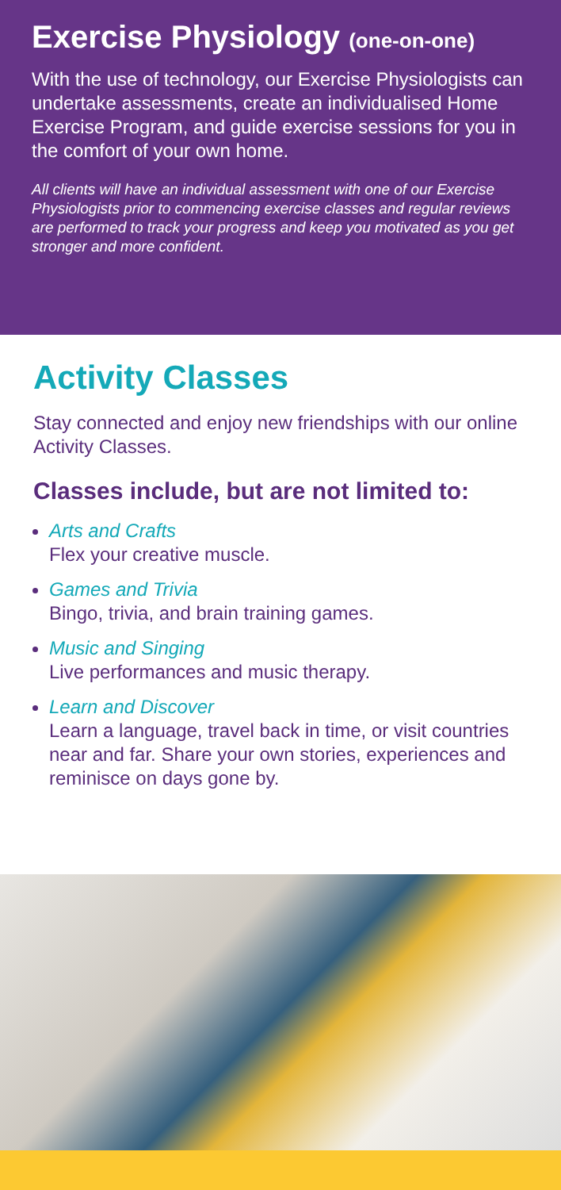Exercise Physiology (one-on-one)
With the use of technology, our Exercise Physiologists can undertake assessments, create an individualised Home Exercise Program, and guide exercise sessions for you in the comfort of your own home.
All clients will have an individual assessment with one of our Exercise Physiologists prior to commencing exercise classes and regular reviews are performed to track your progress and keep you motivated as you get stronger and more confident.
Activity Classes
Stay connected and enjoy new friendships with our online Activity Classes.
Classes include, but are not limited to:
Arts and Crafts
Flex your creative muscle.
Games and Trivia
Bingo, trivia, and brain training games.
Music and Singing
Live performances and music therapy.
Learn and Discover
Learn a language, travel back in time, or visit countries near and far. Share your own stories, experiences and reminisce on days gone by.